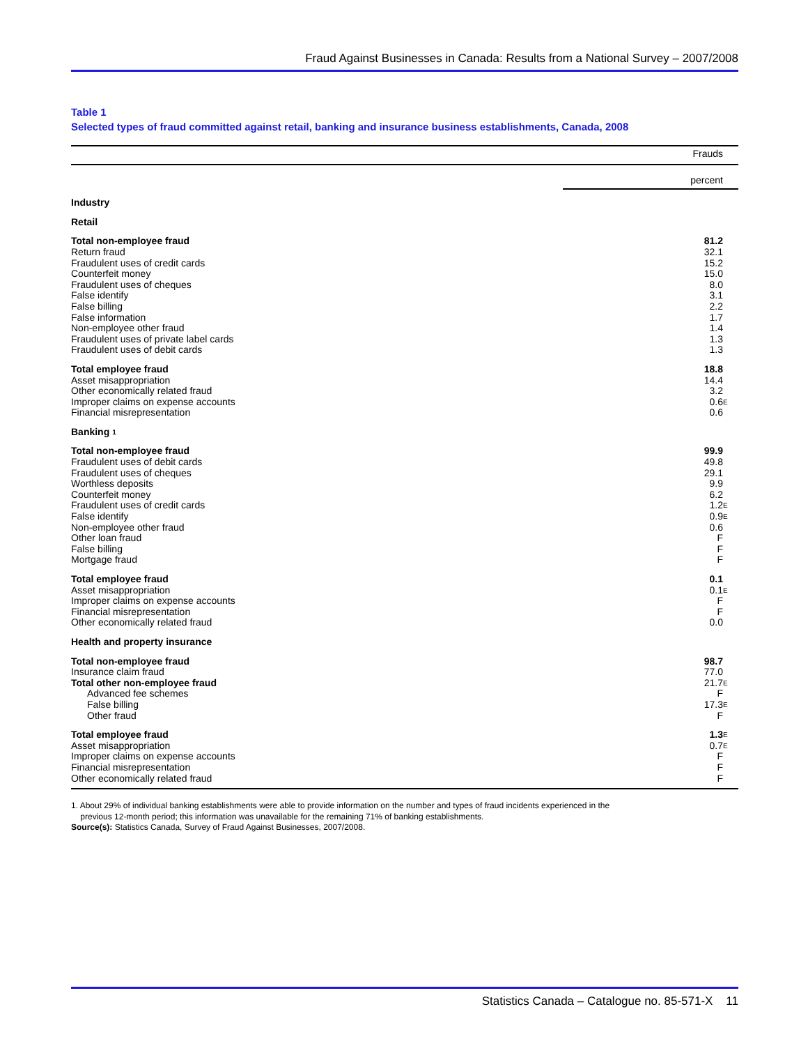Fraud Against Businesses in Canada: Results from a National Survey – 2007/2008
Table 1
Selected types of fraud committed against retail, banking and insurance business establishments, Canada, 2008
| | Frauds |
| --- | --- |
| | percent |
| Industry | |
| Retail | |
| Total non-employee fraud | 81.2 |
| Return fraud | 32.1 |
| Fraudulent uses of credit cards | 15.2 |
| Counterfeit money | 15.0 |
| Fraudulent uses of cheques | 8.0 |
| False identify | 3.1 |
| False billing | 2.2 |
| False information | 1.7 |
| Non-employee other fraud | 1.4 |
| Fraudulent uses of private label cards | 1.3 |
| Fraudulent uses of debit cards | 1.3 |
| Total employee fraud | 18.8 |
| Asset misappropriation | 14.4 |
| Other economically related fraud | 3.2 |
| Improper claims on expense accounts | 0.6 <sup>E</sup> |
| Financial misrepresentation | 0.6 |
| Banking <sup>1</sup> | |
| Total non-employee fraud | 99.9 |
| Fraudulent uses of debit cards | 49.8 |
| Fraudulent uses of cheques | 29.1 |
| Worthless deposits | 9.9 |
| Counterfeit money | 6.2 |
| Fraudulent uses of credit cards | 1.2 <sup>E</sup> |
| False identify | 0.9 <sup>E</sup> |
| Non-employee other fraud | 0.6 |
| Other loan fraud | F |
| False billing | F |
| Mortgage fraud | F |
| Total employee fraud | 0.1 |
| Asset misappropriation | 0.1 <sup>E</sup> |
| Improper claims on expense accounts | F |
| Financial misrepresentation | F |
| Other economically related fraud | 0.0 |
| Health and property insurance | |
| Total non-employee fraud | 98.7 |
| Insurance claim fraud | 77.0 |
| Total other non-employee fraud | 21.7 <sup>E</sup> |
| Advanced fee schemes | F |
| False billing | 17.3 <sup>E</sup> |
| Other fraud | F |
| Total employee fraud | 1.3 <sup>E</sup> |
| Asset misappropriation | 0.7 <sup>E</sup> |
| Improper claims on expense accounts | F |
| Financial misrepresentation | F |
| Other economically related fraud | F |
1. About 29% of individual banking establishments were able to provide information on the number and types of fraud incidents experienced in the
previous 12-month period; this information was unavailable for the remaining 71% of banking establishments.
Source(s): Statistics Canada, Survey of Fraud Against Businesses, 2007/2008.
Statistics Canada – Catalogue no. 85-571-X 11